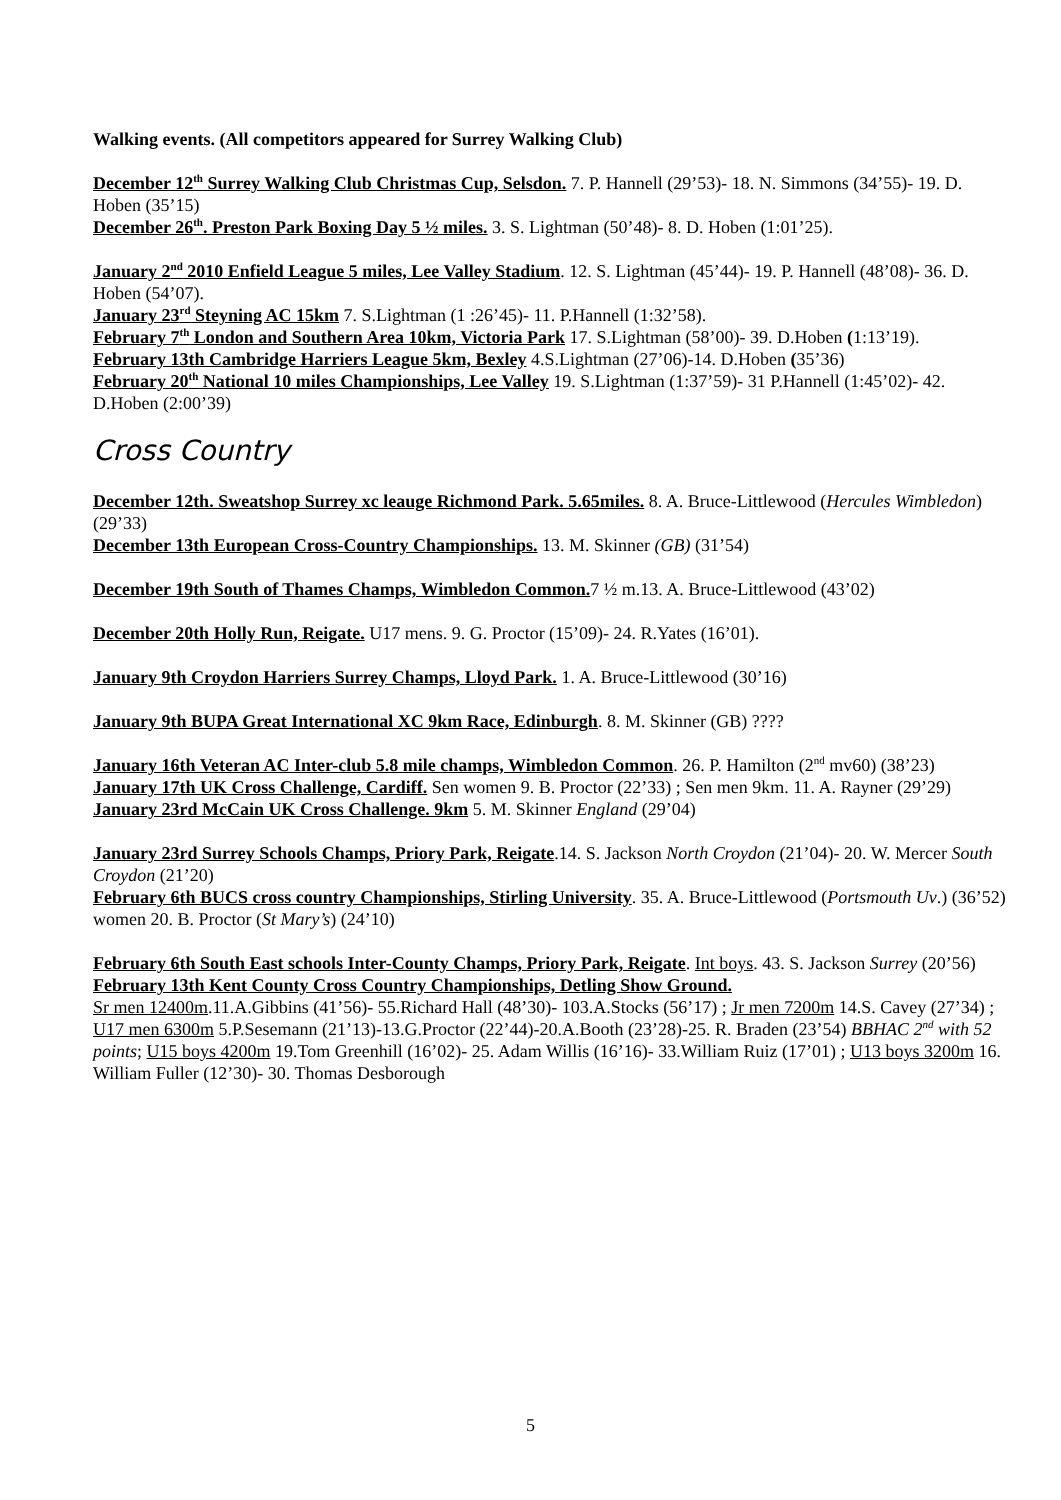Walking events. (All competitors appeared for Surrey Walking Club)
December 12<sup>th</sup> Surrey Walking Club Christmas Cup, Selsdon. 7. P. Hannell (29’53)- 18. N. Simmons (34’55)- 19. D. Hoben (35’15)
December 26<sup>th</sup>. Preston Park Boxing Day 5 ½ miles. 3. S. Lightman (50’48)- 8. D. Hoben (1:01’25).
January 2<sup>nd</sup> 2010 Enfield League 5 miles, Lee Valley Stadium. 12. S. Lightman (45’44)- 19. P. Hannell (48’08)- 36. D. Hoben (54’07).
January 23<sup>rd</sup> Steyning AC 15km 7. S.Lightman (1 :26’45)- 11. P.Hannell (1:32’58).
February 7<sup>th</sup> London and Southern Area 10km, Victoria Park 17. S.Lightman (58’00)- 39. D.Hoben (1:13’19).
February 13th Cambridge Harriers League 5km, Bexley 4.S.Lightman (27’06)-14. D.Hoben (35’36)
February 20<sup>th</sup> National 10 miles Championships, Lee Valley 19. S.Lightman (1:37’59)- 31 P.Hannell (1:45’02)- 42. D.Hoben (2:00’39)
Cross Country
December 12th. Sweatshop Surrey xc leauge Richmond Park. 5.65miles. 8. A. Bruce-Littlewood (Hercules Wimbledon) (29’33)
December 13th European Cross-Country Championships. 13. M. Skinner (GB) (31’54)
December 19th South of Thames Champs, Wimbledon Common. 7 ½ m.13. A. Bruce-Littlewood (43’02)
December 20th Holly Run, Reigate. U17 mens. 9. G. Proctor (15’09)- 24. R.Yates (16’01).
January 9th Croydon Harriers Surrey Champs, Lloyd Park. 1. A. Bruce-Littlewood (30’16)
January 9th BUPA Great International XC 9km Race, Edinburgh. 8. M. Skinner (GB) ????
January 16th Veteran AC Inter-club 5.8 mile champs, Wimbledon Common. 26. P. Hamilton (2<sup>nd</sup> mv60) (38’23)
January 17th UK Cross Challenge, Cardiff. Sen women 9. B. Proctor (22’33) ; Sen men 9km. 11. A. Rayner (29’29)
January 23rd McCain UK Cross Challenge. 9km 5. M. Skinner England (29’04)
January 23rd Surrey Schools Champs, Priory Park, Reigate.14. S. Jackson North Croydon (21’04)- 20. W. Mercer South Croydon (21’20)
February 6th BUCS cross country Championships, Stirling University. 35. A. Bruce-Littlewood (Portsmouth Uv.) (36’52) women 20. B. Proctor (St Mary’s) (24’10)
February 6th South East schools Inter-County Champs, Priory Park, Reigate. Int boys. 43. S. Jackson Surrey (20’56)
February 13th Kent County Cross Country Championships, Detling Show Ground.
Sr men 12400m.11.A.Gibbins (41’56)- 55.Richard Hall (48’30)- 103.A.Stocks (56’17) ; Jr men 7200m 14.S. Cavey (27’34) ; U17 men 6300m 5.P.Sesemann (21’13)-13.G.Proctor (22’44)-20.A.Booth (23’28)-25. R. Braden (23’54) BBHAC 2<sup>nd</sup> with 52 points; U15 boys 4200m 19.Tom Greenhill (16’02)- 25. Adam Willis (16’16)- 33.William Ruiz (17’01) ; U13 boys 3200m 16. William Fuller (12’30)- 30. Thomas Desborough
5